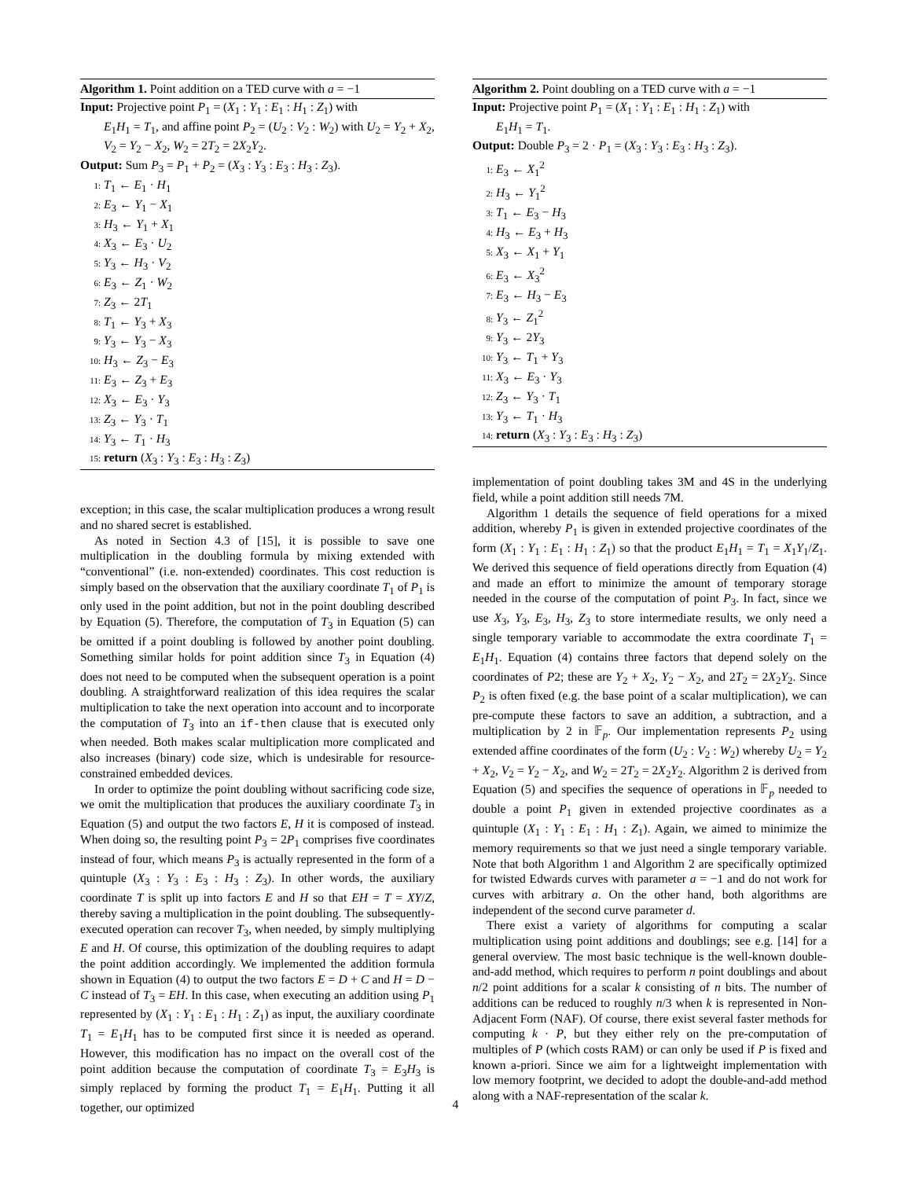Algorithm 1. Point addition on a TED curve with a = −1
Input: Projective point P<sub>1</sub> = (X<sub>1</sub> : Y<sub>1</sub> : E<sub>1</sub> : H<sub>1</sub> : Z<sub>1</sub>) with
E<sub>1</sub>H<sub>1</sub> = T<sub>1</sub>, and affine point P<sub>2</sub> = (U<sub>2</sub> : V<sub>2</sub> : W<sub>2</sub>) with U<sub>2</sub> = Y<sub>2</sub> + X<sub>2</sub>, V<sub>2</sub> = Y<sub>2</sub> − X<sub>2</sub>, W<sub>2</sub> = 2T<sub>2</sub> = 2X<sub>2</sub>Y<sub>2</sub>.
Output: Sum P<sub>3</sub> = P<sub>1</sub> + P<sub>2</sub> = (X<sub>3</sub> : Y<sub>3</sub> : E<sub>3</sub> : H<sub>3</sub> : Z<sub>3</sub>).
1: T<sub>1</sub> ← E<sub>1</sub> · H<sub>1</sub>
2: E<sub>3</sub> ← Y<sub>1</sub> − X<sub>1</sub>
3: H<sub>3</sub> ← Y<sub>1</sub> + X<sub>1</sub>
4: X<sub>3</sub> ← E<sub>3</sub> · U<sub>2</sub>
5: Y<sub>3</sub> ← H<sub>3</sub> · V<sub>2</sub>
6: E<sub>3</sub> ← Z<sub>1</sub> · W<sub>2</sub>
7: Z<sub>3</sub> ← 2T<sub>1</sub>
8: T<sub>1</sub> ← Y<sub>3</sub> + X<sub>3</sub>
9: Y<sub>3</sub> ← Y<sub>3</sub> − X<sub>3</sub>
10: H<sub>3</sub> ← Z<sub>3</sub> − E<sub>3</sub>
11: E<sub>3</sub> ← Z<sub>3</sub> + E<sub>3</sub>
12: X<sub>3</sub> ← E<sub>3</sub> · Y<sub>3</sub>
13: Z<sub>3</sub> ← Y<sub>3</sub> · T<sub>1</sub>
14: Y<sub>3</sub> ← T<sub>1</sub> · H<sub>3</sub>
15: return (X<sub>3</sub> : Y<sub>3</sub> : E<sub>3</sub> : H<sub>3</sub> : Z<sub>3</sub>)
exception; in this case, the scalar multiplication produces a wrong result and no shared secret is established.
As noted in Section 4.3 of [15], it is possible to save one multiplication in the doubling formula by mixing extended with “conventional” (i.e. non-extended) coordinates. This cost reduction is simply based on the observation that the auxiliary coordinate T<sub>1</sub> of P<sub>1</sub> is only used in the point addition, but not in the point doubling described by Equation (5). Therefore, the computation of T<sub>3</sub> in Equation (5) can be omitted if a point doubling is followed by another point doubling. Something similar holds for point addition since T<sub>3</sub> in Equation (4) does not need to be computed when the subsequent operation is a point doubling. A straightforward realization of this idea requires the scalar multiplication to take the next operation into account and to incorporate the computation of T<sub>3</sub> into an if-then clause that is executed only when needed. Both makes scalar multiplication more complicated and also increases (binary) code size, which is undesirable for resource-constrained embedded devices.
In order to optimize the point doubling without sacrificing code size, we omit the multiplication that produces the auxiliary coordinate T<sub>3</sub> in Equation (5) and output the two factors E, H it is composed of instead. When doing so, the resulting point P<sub>3</sub> = 2P<sub>1</sub> comprises five coordinates instead of four, which means P<sub>3</sub> is actually represented in the form of a quintuple (X<sub>3</sub> : Y<sub>3</sub> : E<sub>3</sub> : H<sub>3</sub> : Z<sub>3</sub>). In other words, the auxiliary coordinate T is split up into factors E and H so that EH = T = XY/Z, thereby saving a multiplication in the point doubling. The subsequently-executed operation can recover T<sub>3</sub>, when needed, by simply multiplying E and H. Of course, this optimization of the doubling requires to adapt the point addition accordingly. We implemented the addition formula shown in Equation (4) to output the two factors E = D + C and H = D − C instead of T<sub>3</sub> = EH. In this case, when executing an addition using P<sub>1</sub> represented by (X<sub>1</sub> : Y<sub>1</sub> : E<sub>1</sub> : H<sub>1</sub> : Z<sub>1</sub>) as input, the auxiliary coordinate T<sub>1</sub> = E<sub>1</sub>H<sub>1</sub> has to be computed first since it is needed as operand. However, this modification has no impact on the overall cost of the point addition because the computation of coordinate T<sub>3</sub> = E<sub>3</sub>H<sub>3</sub> is simply replaced by forming the product T<sub>1</sub> = E<sub>1</sub>H<sub>1</sub>. Putting it all together, our optimized
Algorithm 2. Point doubling on a TED curve with a = −1
Input: Projective point P<sub>1</sub> = (X<sub>1</sub> : Y<sub>1</sub> : E<sub>1</sub> : H<sub>1</sub> : Z<sub>1</sub>) with
E<sub>1</sub>H<sub>1</sub> = T<sub>1</sub>.
Output: Double P<sub>3</sub> = 2 · P<sub>1</sub> = (X<sub>3</sub> : Y<sub>3</sub> : E<sub>3</sub> : H<sub>3</sub> : Z<sub>3</sub>).
1: E<sub>3</sub> ← X<sub>1</sub><sup>2</sup>
2: H<sub>3</sub> ← Y<sub>1</sub><sup>2</sup>
3: T<sub>1</sub> ← E<sub>3</sub> − H<sub>3</sub>
4: H<sub>3</sub> ← E<sub>3</sub> + H<sub>3</sub>
5: X<sub>3</sub> ← X<sub>1</sub> + Y<sub>1</sub>
6: E<sub>3</sub> ← X<sub>3</sub><sup>2</sup>
7: E<sub>3</sub> ← H<sub>3</sub> − E<sub>3</sub>
8: Y<sub>3</sub> ← Z<sub>1</sub><sup>2</sup>
9: Y<sub>3</sub> ← 2Y<sub>3</sub>
10: Y<sub>3</sub> ← T<sub>1</sub> + Y<sub>3</sub>
11: X<sub>3</sub> ← E<sub>3</sub> · Y<sub>3</sub>
12: Z<sub>3</sub> ← Y<sub>3</sub> · T<sub>1</sub>
13: Y<sub>3</sub> ← T<sub>1</sub> · H<sub>3</sub>
14: return (X<sub>3</sub> : Y<sub>3</sub> : E<sub>3</sub> : H<sub>3</sub> : Z<sub>3</sub>)
implementation of point doubling takes 3M and 4S in the underlying field, while a point addition still needs 7M.
Algorithm 1 details the sequence of field operations for a mixed addition, whereby P<sub>1</sub> is given in extended projective coordinates of the form (X<sub>1</sub> : Y<sub>1</sub> : E<sub>1</sub> : H<sub>1</sub> : Z<sub>1</sub>) so that the product E<sub>1</sub>H<sub>1</sub> = T<sub>1</sub> = X<sub>1</sub>Y<sub>1</sub>/Z<sub>1</sub>. We derived this sequence of field operations directly from Equation (4) and made an effort to minimize the amount of temporary storage needed in the course of the computation of point P<sub>3</sub>. In fact, since we use X<sub>3</sub>, Y<sub>3</sub>, E<sub>3</sub>, H<sub>3</sub>, Z<sub>3</sub> to store intermediate results, we only need a single temporary variable to accommodate the extra coordinate T<sub>1</sub> = E<sub>1</sub>H<sub>1</sub>. Equation (4) contains three factors that depend solely on the coordinates of P2; these are Y<sub>2</sub> + X<sub>2</sub>, Y<sub>2</sub> − X<sub>2</sub>, and 2T<sub>2</sub> = 2X<sub>2</sub>Y<sub>2</sub>. Since P<sub>2</sub> is often fixed (e.g. the base point of a scalar multiplication), we can pre-compute these factors to save an addition, a subtraction, and a multiplication by 2 in 𝔽<sub>p</sub>. Our implementation represents P<sub>2</sub> using extended affine coordinates of the form (U<sub>2</sub> : V<sub>2</sub> : W<sub>2</sub>) whereby U<sub>2</sub> = Y<sub>2</sub> + X<sub>2</sub>, V<sub>2</sub> = Y<sub>2</sub> − X<sub>2</sub>, and W<sub>2</sub> = 2T<sub>2</sub> = 2X<sub>2</sub>Y<sub>2</sub>. Algorithm 2 is derived from Equation (5) and specifies the sequence of operations in 𝔽<sub>p</sub> needed to double a point P<sub>1</sub> given in extended projective coordinates as a quintuple (X<sub>1</sub> : Y<sub>1</sub> : E<sub>1</sub> : H<sub>1</sub> : Z<sub>1</sub>). Again, we aimed to minimize the memory requirements so that we just need a single temporary variable. Note that both Algorithm 1 and Algorithm 2 are specifically optimized for twisted Edwards curves with parameter a = −1 and do not work for curves with arbitrary a. On the other hand, both algorithms are independent of the second curve parameter d.
There exist a variety of algorithms for computing a scalar multiplication using point additions and doublings; see e.g. [14] for a general overview. The most basic technique is the well-known double-and-add method, which requires to perform n point doublings and about n/2 point additions for a scalar k consisting of n bits. The number of additions can be reduced to roughly n/3 when k is represented in Non-Adjacent Form (NAF). Of course, there exist several faster methods for computing k · P, but they either rely on the pre-computation of multiples of P (which costs RAM) or can only be used if P is fixed and known a-priori. Since we aim for a lightweight implementation with low memory footprint, we decided to adopt the double-and-add method along with a NAF-representation of the scalar k.
4